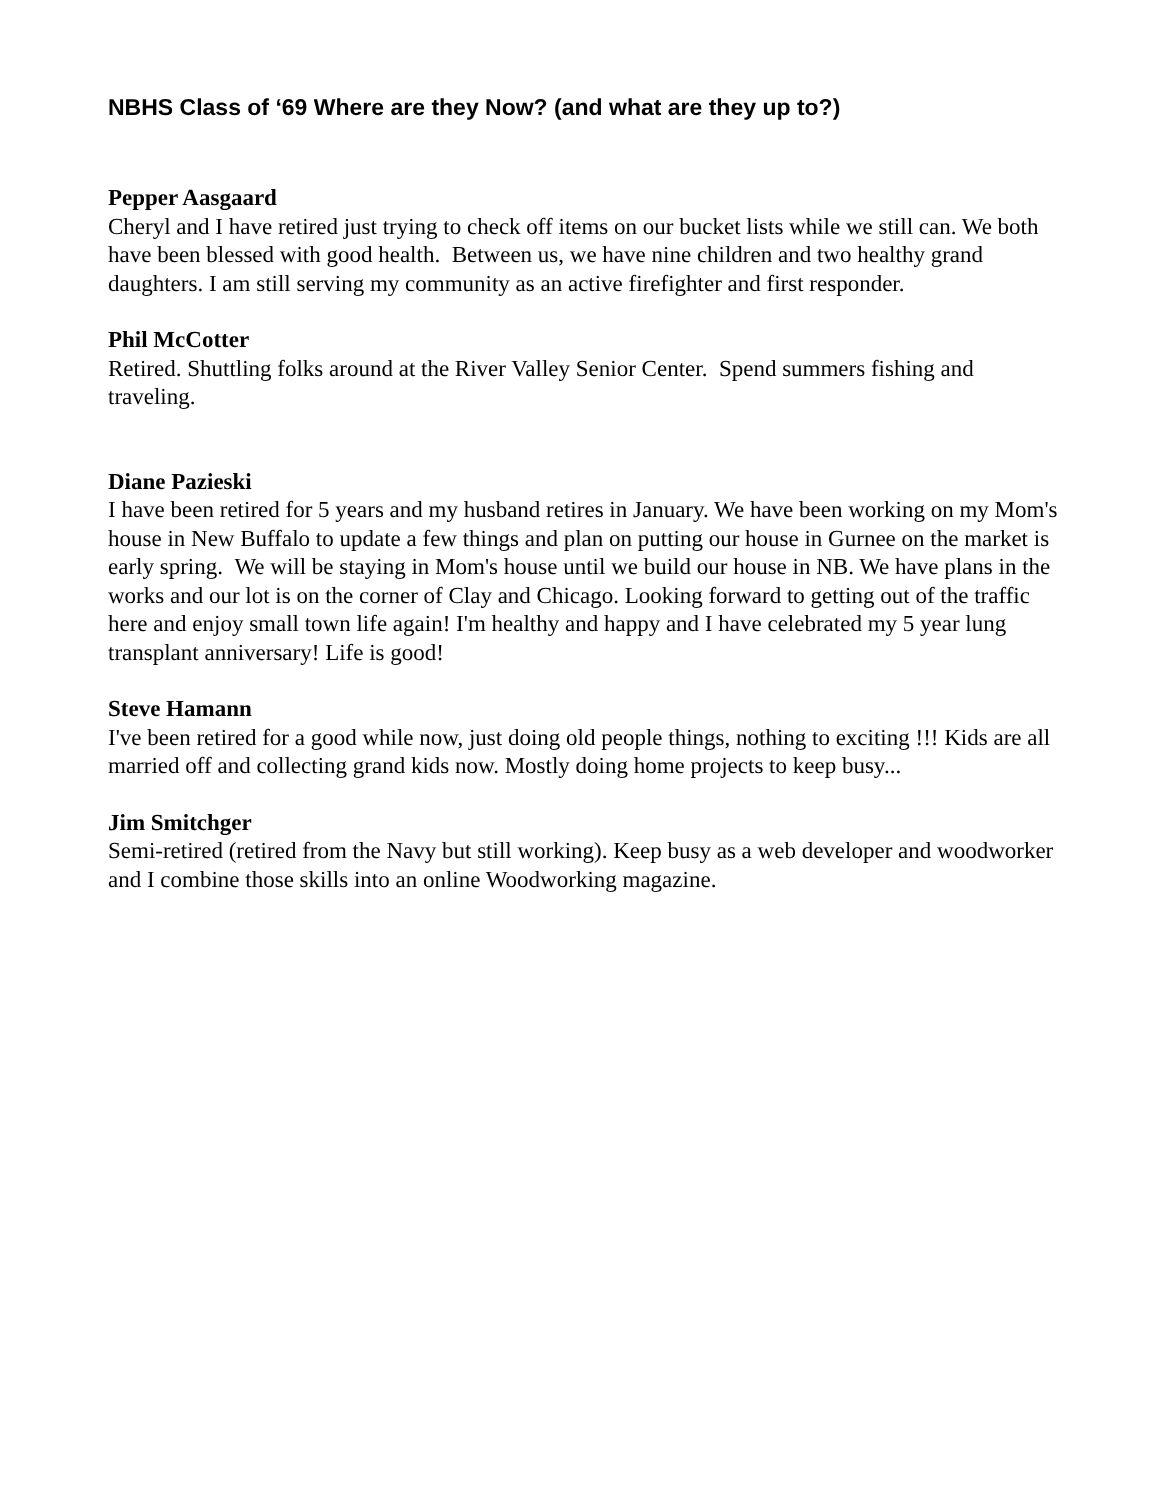NBHS Class of ‘69 Where are they Now? (and what are they up to?)
Pepper Aasgaard
Cheryl and I have retired just trying to check off items on our bucket lists while we still can. We both have been blessed with good health. Between us, we have nine children and two healthy grand daughters. I am still serving my community as an active firefighter and first responder.
Phil McCotter
Retired. Shuttling folks around at the River Valley Senior Center. Spend summers fishing and traveling.
Diane Pazieski
I have been retired for 5 years and my husband retires in January. We have been working on my Mom's house in New Buffalo to update a few things and plan on putting our house in Gurnee on the market is early spring. We will be staying in Mom's house until we build our house in NB. We have plans in the works and our lot is on the corner of Clay and Chicago. Looking forward to getting out of the traffic here and enjoy small town life again! I'm healthy and happy and I have celebrated my 5 year lung transplant anniversary! Life is good!
Steve Hamann
I've been retired for a good while now, just doing old people things, nothing to exciting !!! Kids are all married off and collecting grand kids now. Mostly doing home projects to keep busy...
Jim Smitchger
Semi-retired (retired from the Navy but still working). Keep busy as a web developer and woodworker and I combine those skills into an online Woodworking magazine.